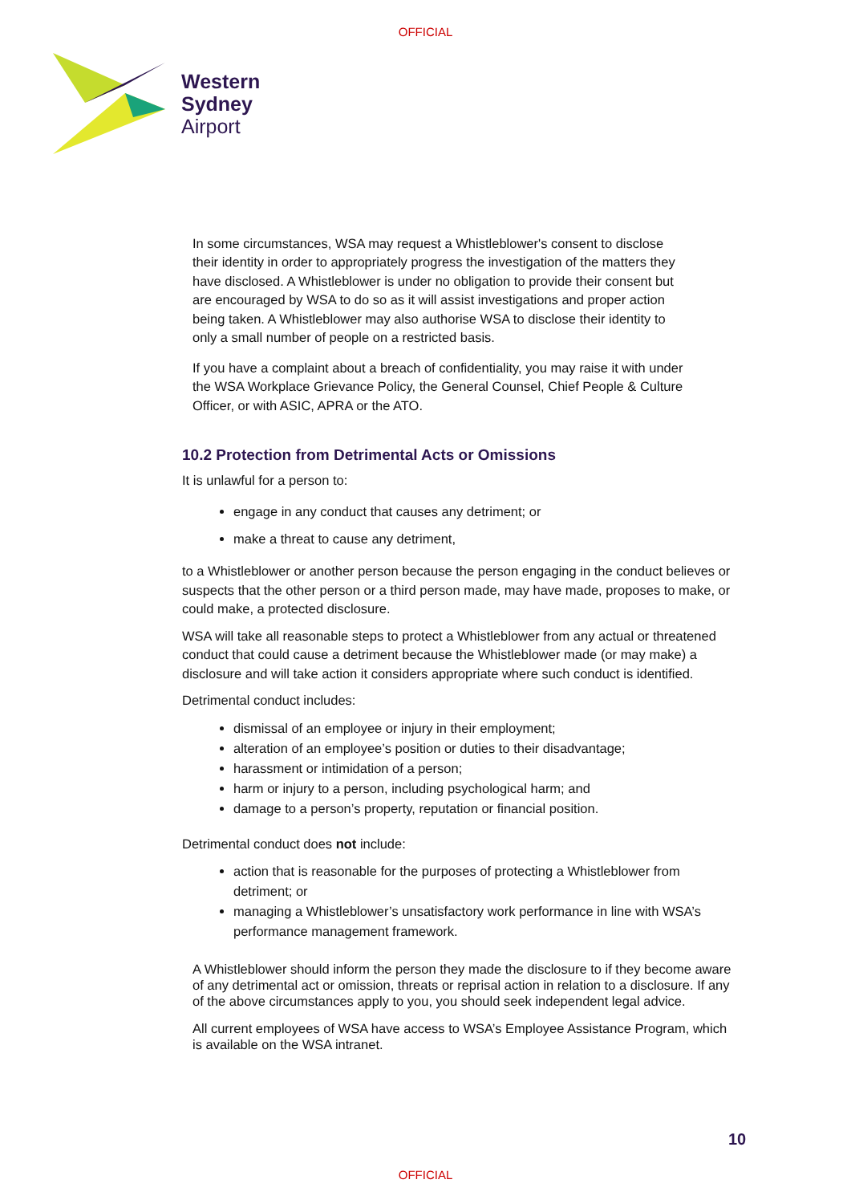OFFICIAL
Western
Sydney
Airport
In some circumstances, WSA may request a Whistleblower's consent to disclose their identity in order to appropriately progress the investigation of the matters they have disclosed. A Whistleblower is under no obligation to provide their consent but are encouraged by WSA to do so as it will assist investigations and proper action being taken. A Whistleblower may also authorise WSA to disclose their identity to only a small number of people on a restricted basis.
If you have a complaint about a breach of confidentiality, you may raise it with under the WSA Workplace Grievance Policy, the General Counsel, Chief People & Culture Officer, or with ASIC, APRA or the ATO.
10.2 Protection from Detrimental Acts or Omissions
It is unlawful for a person to:
engage in any conduct that causes any detriment; or
make a threat to cause any detriment,
to a Whistleblower or another person because the person engaging in the conduct believes or suspects that the other person or a third person made, may have made, proposes to make, or could make, a protected disclosure.
WSA will take all reasonable steps to protect a Whistleblower from any actual or threatened conduct that could cause a detriment because the Whistleblower made (or may make) a disclosure and will take action it considers appropriate where such conduct is identified.
Detrimental conduct includes:
dismissal of an employee or injury in their employment;
alteration of an employee’s position or duties to their disadvantage;
harassment or intimidation of a person;
harm or injury to a person, including psychological harm; and
damage to a person’s property, reputation or financial position.
Detrimental conduct does not include:
action that is reasonable for the purposes of protecting a Whistleblower from detriment; or
managing a Whistleblower’s unsatisfactory work performance in line with WSA’s performance management framework.
A Whistleblower should inform the person they made the disclosure to if they become aware of any detrimental act or omission, threats or reprisal action in relation to a disclosure. If any of the above circumstances apply to you, you should seek independent legal advice.
All current employees of WSA have access to WSA’s Employee Assistance Program, which is available on the WSA intranet.
10
OFFICIAL